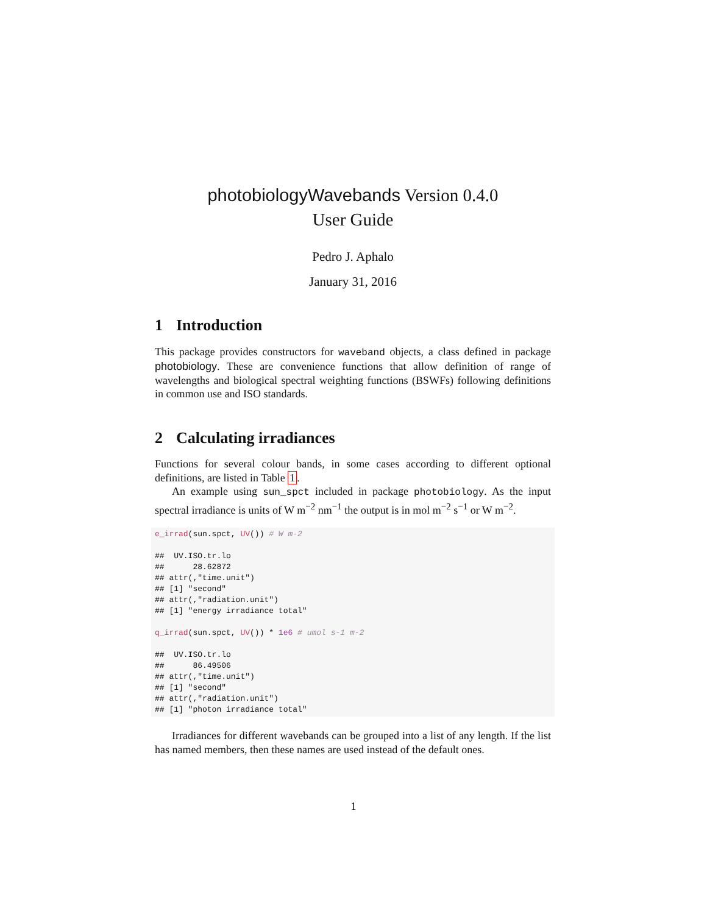photobiologyWavebands Version 0.4.0
User Guide
Pedro J. Aphalo
January 31, 2016
1 Introduction
This package provides constructors for waveband objects, a class defined in package photobiology. These are convenience functions that allow definition of range of wavelengths and biological spectral weighting functions (BSWFs) following definitions in common use and ISO standards.
2 Calculating irradiances
Functions for several colour bands, in some cases according to different optional definitions, are listed in Table 1.
An example using sun_spct included in package photobiology. As the input spectral irradiance is units of W m<sup>−2</sup> nm<sup>−1</sup> the output is in mol m<sup>−2</sup> s<sup>−1</sup> or W m<sup>−2</sup>.
e_irrad(sun.spct, UV()) # W m-2

##  UV.ISO.tr.lo
##      28.62872
## attr(,"time.unit")
## [1] "second"
## attr(,"radiation.unit")
## [1] "energy irradiance total"

q_irrad(sun.spct, UV()) * 1e6 # umol s-1 m-2

##  UV.ISO.tr.lo
##      86.49506
## attr(,"time.unit")
## [1] "second"
## attr(,"radiation.unit")
## [1] "photon irradiance total"
Irradiances for different wavebands can be grouped into a list of any length. If the list has named members, then these names are used instead of the default ones.
1